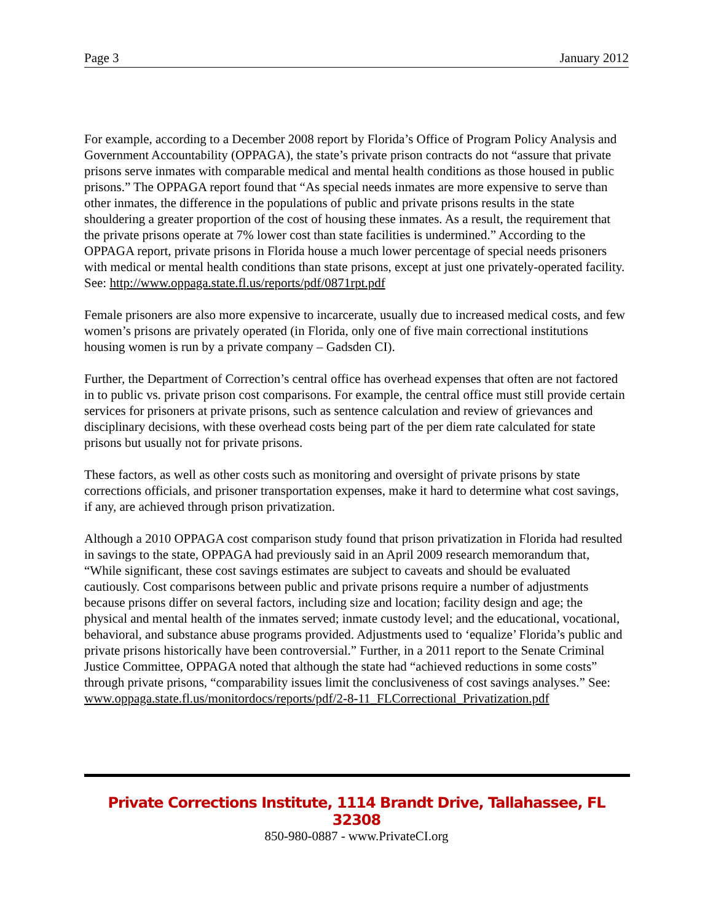Page 3 January 2012
For example, according to a December 2008 report by Florida’s Office of Program Policy Analysis and Government Accountability (OPPAGA), the state’s private prison contracts do not “assure that private prisons serve inmates with comparable medical and mental health conditions as those housed in public prisons.” The OPPAGA report found that “As special needs inmates are more expensive to serve than other inmates, the difference in the populations of public and private prisons results in the state shouldering a greater proportion of the cost of housing these inmates. As a result, the requirement that the private prisons operate at 7% lower cost than state facilities is undermined.” According to the OPPAGA report, private prisons in Florida house a much lower percentage of special needs prisoners with medical or mental health conditions than state prisons, except at just one privately-operated facility. See: http://www.oppaga.state.fl.us/reports/pdf/0871rpt.pdf
Female prisoners are also more expensive to incarcerate, usually due to increased medical costs, and few women’s prisons are privately operated (in Florida, only one of five main correctional institutions housing women is run by a private company – Gadsden CI).
Further, the Department of Correction’s central office has overhead expenses that often are not factored in to public vs. private prison cost comparisons. For example, the central office must still provide certain services for prisoners at private prisons, such as sentence calculation and review of grievances and disciplinary decisions, with these overhead costs being part of the per diem rate calculated for state prisons but usually not for private prisons.
These factors, as well as other costs such as monitoring and oversight of private prisons by state corrections officials, and prisoner transportation expenses, make it hard to determine what cost savings, if any, are achieved through prison privatization.
Although a 2010 OPPAGA cost comparison study found that prison privatization in Florida had resulted in savings to the state, OPPAGA had previously said in an April 2009 research memorandum that, “While significant, these cost savings estimates are subject to caveats and should be evaluated cautiously. Cost comparisons between public and private prisons require a number of adjustments because prisons differ on several factors, including size and location; facility design and age; the physical and mental health of the inmates served; inmate custody level; and the educational, vocational, behavioral, and substance abuse programs provided. Adjustments used to ‘equalize’ Florida’s public and private prisons historically have been controversial.” Further, in a 2011 report to the Senate Criminal Justice Committee, OPPAGA noted that although the state had “achieved reductions in some costs” through private prisons, “comparability issues limit the conclusiveness of cost savings analyses.” See: www.oppaga.state.fl.us/monitordocs/reports/pdf/2-8-11_FLCorrectional_Privatization.pdf
Private Corrections Institute, 1114 Brandt Drive, Tallahassee, FL 32308
850-980-0887 - www.PrivateCI.org